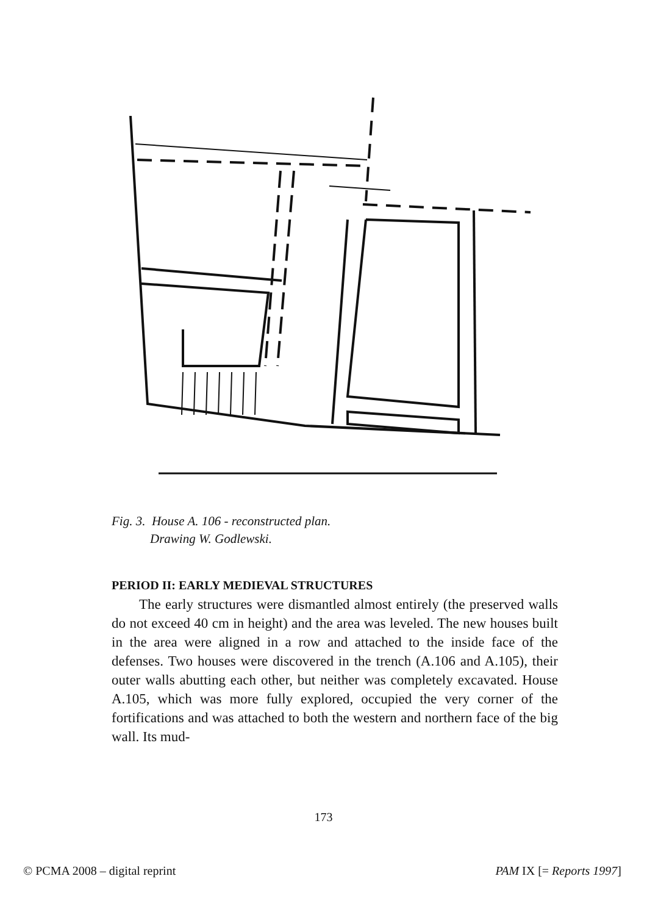Fig. 3. House A. 106 - reconstructed plan.
Drawing W. Godlewski.
PERIOD II: EARLY MEDIEVAL STRUCTURES
The early structures were dismantled almost entirely (the preserved walls do not exceed 40 cm in height) and the area was leveled. The new houses built in the area were aligned in a row and attached to the inside face of the defenses. Two houses were discovered in the trench (A.106 and A.105), their outer walls abutting each other, but neither was completely excavated. House A.105, which was more fully explored, occupied the very corner of the fortifications and was attached to both the western and northern face of the big wall. Its mud-
173
© PCMA 2008 – digital reprint PAM IX [= Reports 1997]